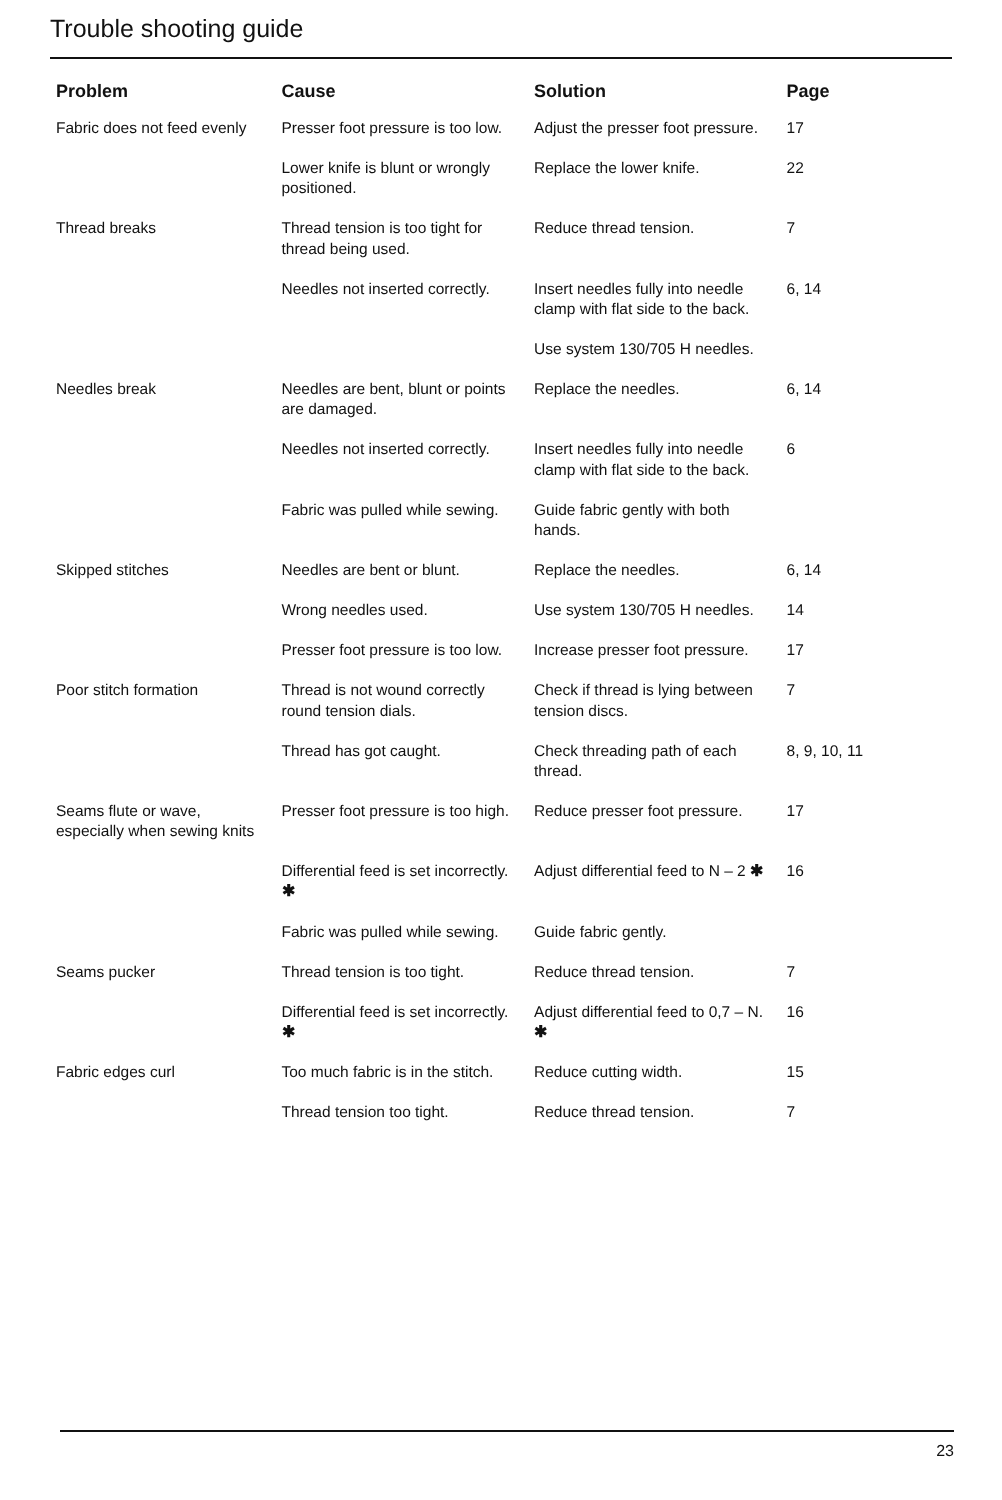Trouble shooting guide
| Problem | Cause | Solution | Page |
| --- | --- | --- | --- |
| Fabric does not feed evenly | Presser foot pressure is too low. | Adjust the presser foot pressure. | 17 |
| | Lower knife is blunt or wrongly positioned. | Replace the lower knife. | 22 |
| Thread breaks | Thread tension is too tight for thread being used. | Reduce thread tension. | 7 |
| | Needles not inserted correctly. | Insert needles fully into needle clamp with flat side to the back. | 6, 14 |
| | | Use system 130/705 H needles. | |
| Needles break | Needles are bent, blunt or points are damaged. | Replace the needles. | 6, 14 |
| | Needles not inserted correctly. | Insert needles fully into needle clamp with flat side to the back. | 6 |
| | Fabric was pulled while sewing. | Guide fabric gently with both hands. | |
| Skipped stitches | Needles are bent or blunt. | Replace the needles. | 6, 14 |
| | Wrong needles used. | Use system 130/705 H needles. | 14 |
| | Presser foot pressure is too low. | Increase presser foot pressure. | 17 |
| Poor stitch formation | Thread is not wound correctly round tension dials. | Check if thread is lying between tension discs. | 7 |
| | Thread has got caught. | Check threading path of each thread. | 8, 9, 10, 11 |
| Seams flute or wave, especially when sewing knits | Presser foot pressure is too high. | Reduce presser foot pressure. | 17 |
| | Differential feed is set incorrectly. ✱ | Adjust differential feed to N – 2 ✱ | 16 |
| | Fabric was pulled while sewing. | Guide fabric gently. | |
| Seams pucker | Thread tension is too tight. | Reduce thread tension. | 7 |
| | Differential feed is set incorrectly. ✱ | Adjust differential feed to 0,7 – N. ✱ | 16 |
| Fabric edges curl | Too much fabric is in the stitch. | Reduce cutting width. | 15 |
| | Thread tension too tight. | Reduce thread tension. | 7 |
23